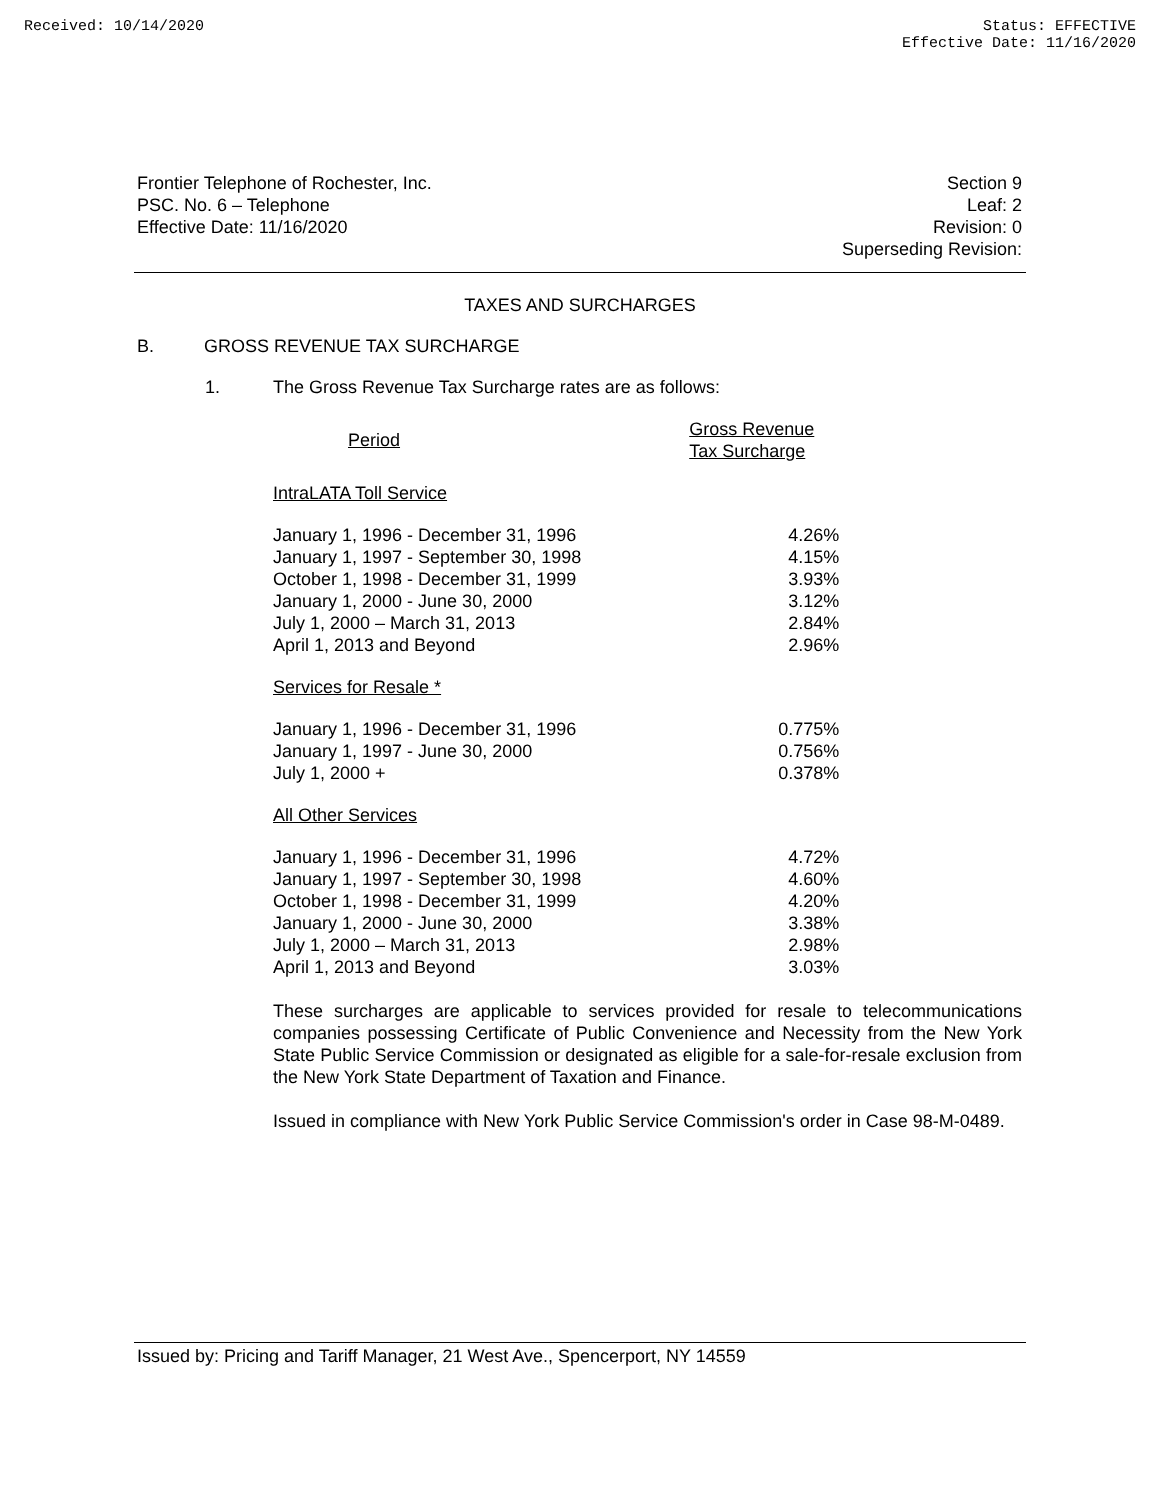Received: 10/14/2020 Status: EFFECTIVE
Effective Date: 11/16/2020
Frontier Telephone of Rochester, Inc.
PSC. No. 6 – Telephone
Effective Date: 11/16/2020
Section 9
Leaf: 2
Revision: 0
Superseding Revision:
TAXES AND SURCHARGES
B. GROSS REVENUE TAX SURCHARGE
1. The Gross Revenue Tax Surcharge rates are as follows:
| Period | Gross Revenue Tax Surcharge |
| IntraLATA Toll Service | |
| January 1, 1996 - December 31, 1996 | 4.26% |
| January 1, 1997 - September 30, 1998 | 4.15% |
| October 1, 1998 - December 31, 1999 | 3.93% |
| January 1, 2000 - June 30, 2000 | 3.12% |
| July 1, 2000 – March 31, 2013 | 2.84% |
| April 1, 2013 and Beyond | 2.96% |
| Services for Resale * | |
| January 1, 1996 - December 31, 1996 | 0.775% |
| January 1, 1997 - June 30, 2000 | 0.756% |
| July 1, 2000 + | 0.378% |
| All Other Services | |
| January 1, 1996 - December 31, 1996 | 4.72% |
| January 1, 1997 - September 30, 1998 | 4.60% |
| October 1, 1998 - December 31, 1999 | 4.20% |
| January 1, 2000 - June 30, 2000 | 3.38% |
| July 1, 2000 – March 31, 2013 | 2.98% |
| April 1, 2013 and Beyond | 3.03% |
These surcharges are applicable to services provided for resale to telecommunications companies possessing Certificate of Public Convenience and Necessity from the New York State Public Service Commission or designated as eligible for a sale-for-resale exclusion from the New York State Department of Taxation and Finance.
Issued in compliance with New York Public Service Commission's order in Case 98-M-0489.
Issued by: Pricing and Tariff Manager, 21 West Ave., Spencerport, NY 14559